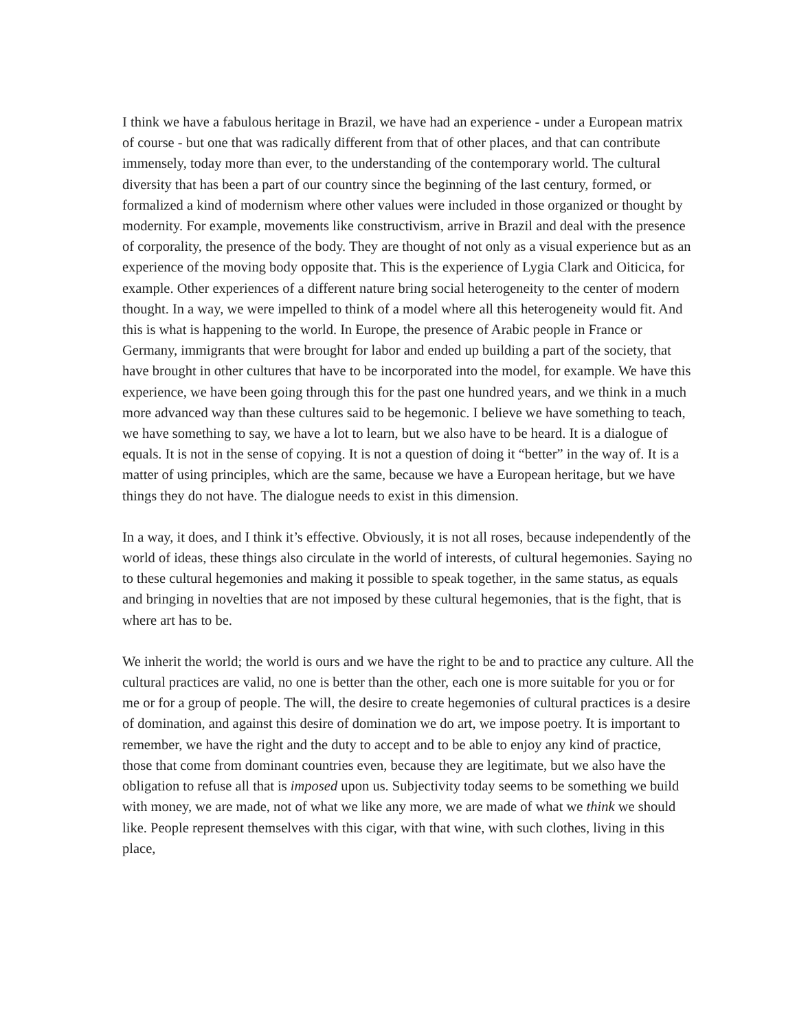I think we have a fabulous heritage in Brazil, we have had an experience - under a European matrix of course - but one that was radically different from that of other places, and that can contribute immensely, today more than ever, to the understanding of the contemporary world. The cultural diversity that has been a part of our country since the beginning of the last century, formed, or formalized a kind of modernism where other values were included in those organized or thought by modernity. For example, movements like constructivism, arrive in Brazil and deal with the presence of corporality, the presence of the body. They are thought of not only as a visual experience but as an experience of the moving body opposite that. This is the experience of Lygia Clark and Oiticica, for example. Other experiences of a different nature bring social heterogeneity to the center of modern thought. In a way, we were impelled to think of a model where all this heterogeneity would fit. And this is what is happening to the world. In Europe, the presence of Arabic people in France or Germany, immigrants that were brought for labor and ended up building a part of the society, that have brought in other cultures that have to be incorporated into the model, for example. We have this experience, we have been going through this for the past one hundred years, and we think in a much more advanced way than these cultures said to be hegemonic. I believe we have something to teach, we have something to say, we have a lot to learn, but we also have to be heard. It is a dialogue of equals. It is not in the sense of copying. It is not a question of doing it “better” in the way of. It is a matter of using principles, which are the same, because we have a European heritage, but we have things they do not have. The dialogue needs to exist in this dimension.
In a way, it does, and I think it’s effective. Obviously, it is not all roses, because independently of the world of ideas, these things also circulate in the world of interests, of cultural hegemonies. Saying no to these cultural hegemonies and making it possible to speak together, in the same status, as equals and bringing in novelties that are not imposed by these cultural hegemonies, that is the fight, that is where art has to be.
We inherit the world; the world is ours and we have the right to be and to practice any culture. All the cultural practices are valid, no one is better than the other, each one is more suitable for you or for me or for a group of people. The will, the desire to create hegemonies of cultural practices is a desire of domination, and against this desire of domination we do art, we impose poetry. It is important to remember, we have the right and the duty to accept and to be able to enjoy any kind of practice, those that come from dominant countries even, because they are legitimate, but we also have the obligation to refuse all that is imposed upon us. Subjectivity today seems to be something we build with money, we are made, not of what we like any more, we are made of what we think we should like. People represent themselves with this cigar, with that wine, with such clothes, living in this place,